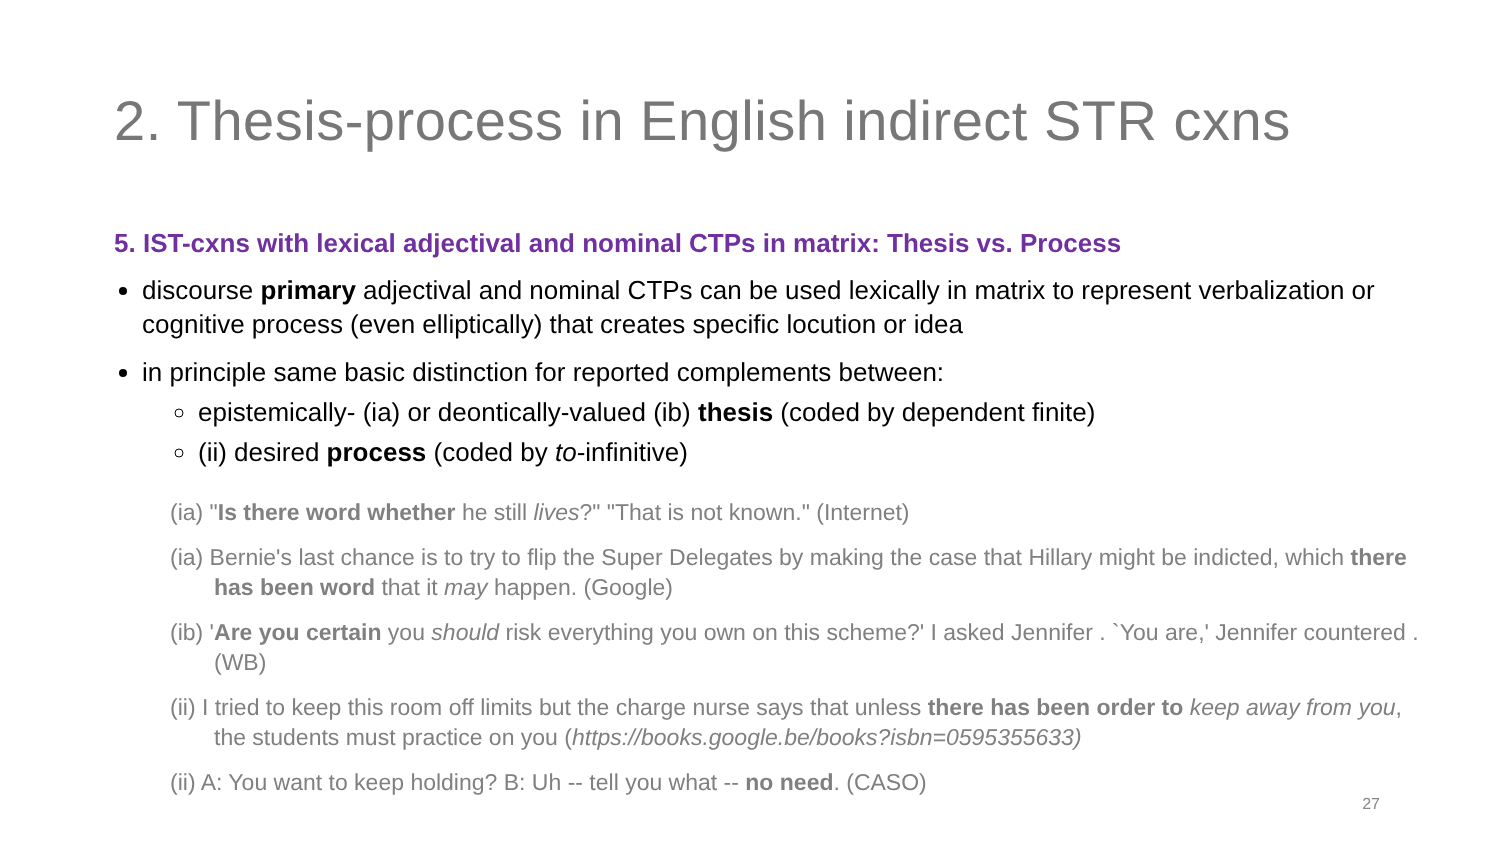2. Thesis-process in English indirect STR cxns
5. IST-cxns with lexical adjectival and nominal CTPs in matrix: Thesis vs. Process
discourse primary adjectival and nominal CTPs can be used lexically in matrix to represent verbalization or cognitive process (even elliptically) that creates specific locution or idea
in principle same basic distinction for reported complements between:
epistemically- (ia) or deontically-valued (ib) thesis (coded by dependent finite)
(ii) desired process (coded by to-infinitive)
(ia) "Is there word whether he still lives?" "That is not known." (Internet)
(ia) Bernie's last chance is to try to flip the Super Delegates by making the case that Hillary might be indicted, which there has been word that it may happen. (Google)
(ib) 'Are you certain you should risk everything you own on this scheme?' I asked Jennifer . `You are,' Jennifer countered . (WB)
(ii) I tried to keep this room off limits but the charge nurse says that unless there has been order to keep away from you, the students must practice on you (https://books.google.be/books?isbn=0595355633)
(ii) A: You want to keep holding? B: Uh -- tell you what -- no need. (CASO)
27